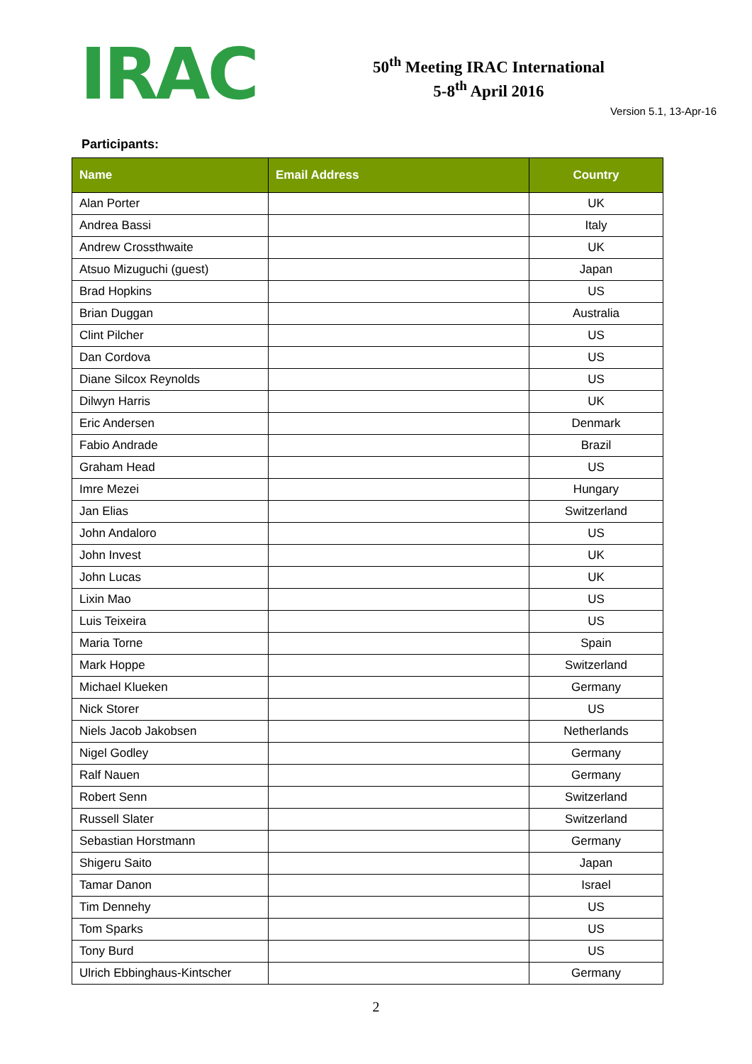IRAC
50<sup>th</sup> Meeting IRAC International
5-8<sup>th</sup> April 2016
Version 5.1, 13-Apr-16
Participants:
| Name | Email Address | Country |
| --- | --- | --- |
| Alan Porter | | UK |
| Andrea Bassi | | Italy |
| Andrew Crossthwaite | | UK |
| Atsuo Mizuguchi (guest) | | Japan |
| Brad Hopkins | | US |
| Brian Duggan | | Australia |
| Clint Pilcher | | US |
| Dan Cordova | | US |
| Diane Silcox Reynolds | | US |
| Dilwyn Harris | | UK |
| Eric Andersen | | Denmark |
| Fabio Andrade | | Brazil |
| Graham Head | | US |
| Imre Mezei | | Hungary |
| Jan Elias | | Switzerland |
| John Andaloro | | US |
| John Invest | | UK |
| John Lucas | | UK |
| Lixin Mao | | US |
| Luis Teixeira | | US |
| Maria Torne | | Spain |
| Mark Hoppe | | Switzerland |
| Michael Klueken | | Germany |
| Nick Storer | | US |
| Niels Jacob Jakobsen | | Netherlands |
| Nigel Godley | | Germany |
| Ralf Nauen | | Germany |
| Robert Senn | | Switzerland |
| Russell Slater | | Switzerland |
| Sebastian Horstmann | | Germany |
| Shigeru Saito | | Japan |
| Tamar Danon | | Israel |
| Tim Dennehy | | US |
| Tom Sparks | | US |
| Tony Burd | | US |
| Ulrich Ebbinghaus-Kintscher | | Germany |
2